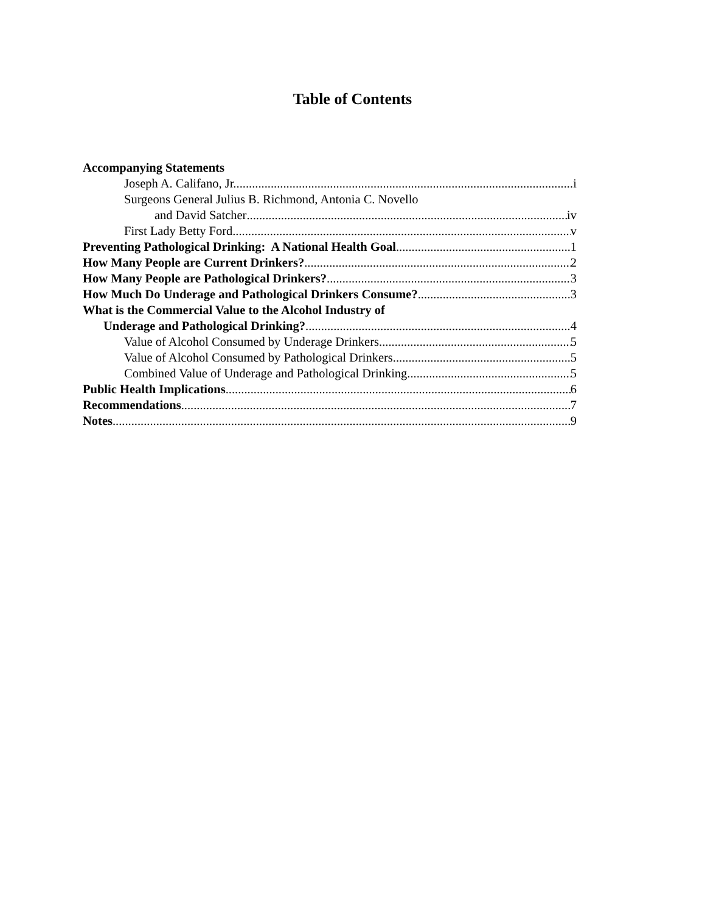Table of Contents
Accompanying Statements
Joseph A. Califano, Jr. i
Surgeons General Julius B. Richmond, Antonia C. Novello
and David Satcher iv
First Lady Betty Ford v
Preventing Pathological Drinking: A National Health Goal 1
How Many People are Current Drinkers? 2
How Many People are Pathological Drinkers? 3
How Much Do Underage and Pathological Drinkers Consume? 3
What is the Commercial Value to the Alcohol Industry of
Underage and Pathological Drinking? 4
Value of Alcohol Consumed by Underage Drinkers 5
Value of Alcohol Consumed by Pathological Drinkers 5
Combined Value of Underage and Pathological Drinking 5
Public Health Implications 6
Recommendations 7
Notes 9